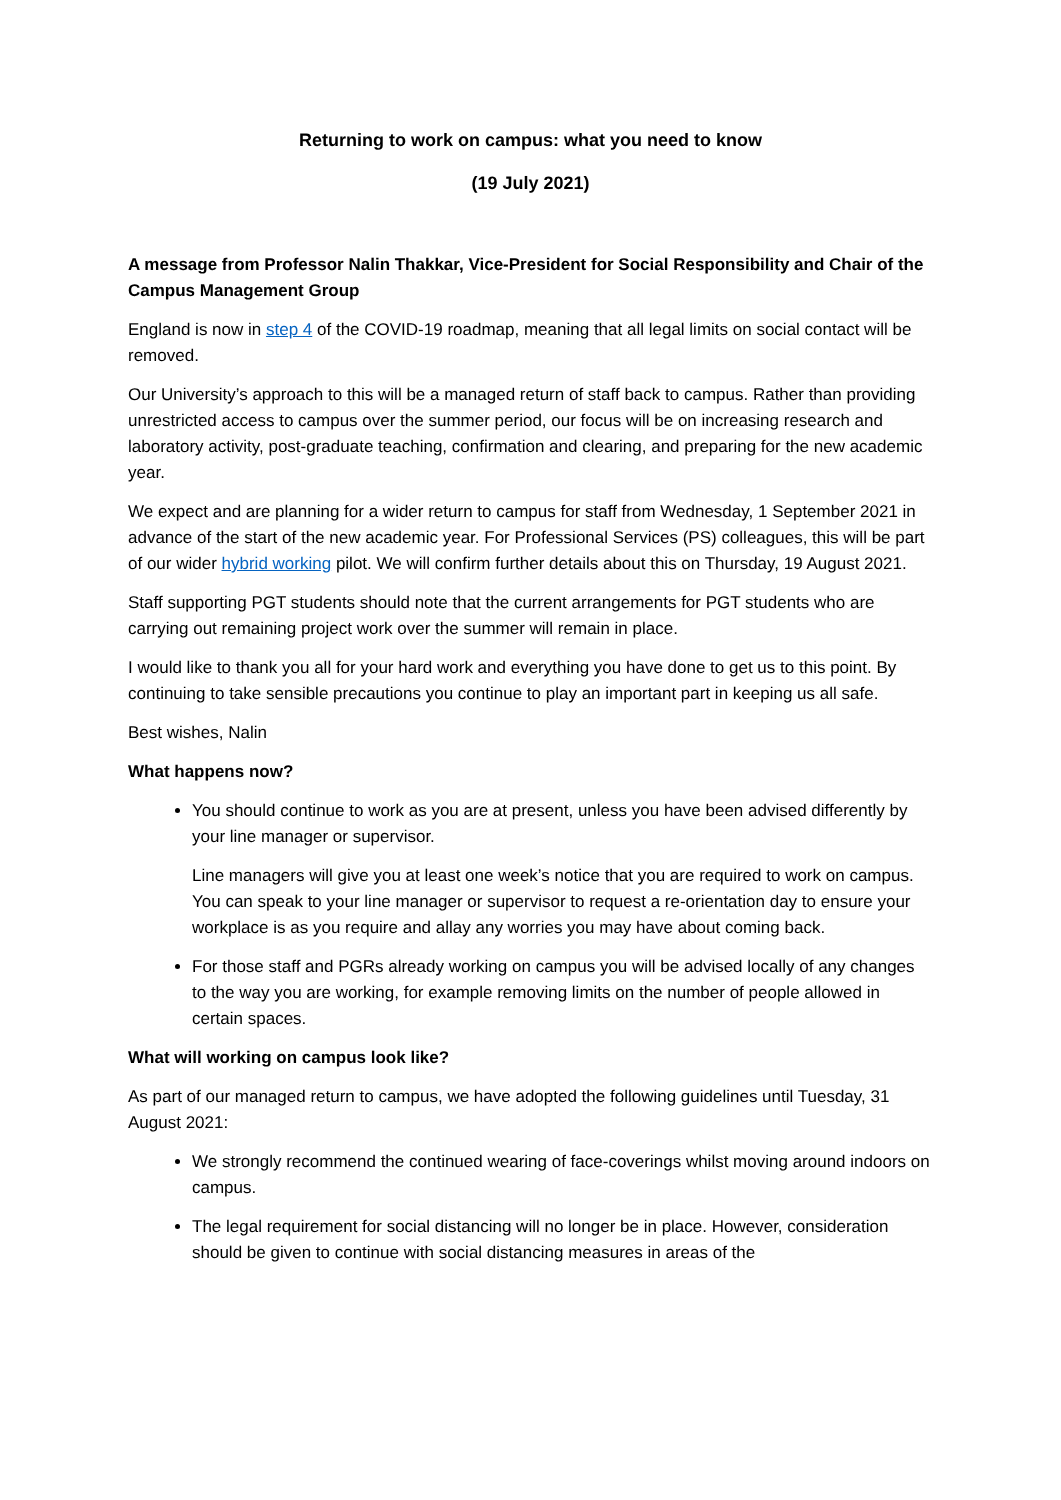Returning to work on campus: what you need to know
(19 July 2021)
A message from Professor Nalin Thakkar, Vice-President for Social Responsibility and Chair of the Campus Management Group
England is now in step 4 of the COVID-19 roadmap, meaning that all legal limits on social contact will be removed.
Our University’s approach to this will be a managed return of staff back to campus. Rather than providing unrestricted access to campus over the summer period, our focus will be on increasing research and laboratory activity, post-graduate teaching, confirmation and clearing, and preparing for the new academic year.
We expect and are planning for a wider return to campus for staff from Wednesday, 1 September 2021 in advance of the start of the new academic year. For Professional Services (PS) colleagues, this will be part of our wider hybrid working pilot. We will confirm further details about this on Thursday, 19 August 2021.
Staff supporting PGT students should note that the current arrangements for PGT students who are carrying out remaining project work over the summer will remain in place.
I would like to thank you all for your hard work and everything you have done to get us to this point. By continuing to take sensible precautions you continue to play an important part in keeping us all safe.
Best wishes, Nalin
What happens now?
You should continue to work as you are at present, unless you have been advised differently by your line manager or supervisor.
Line managers will give you at least one week’s notice that you are required to work on campus. You can speak to your line manager or supervisor to request a re-orientation day to ensure your workplace is as you require and allay any worries you may have about coming back.
For those staff and PGRs already working on campus you will be advised locally of any changes to the way you are working, for example removing limits on the number of people allowed in certain spaces.
What will working on campus look like?
As part of our managed return to campus, we have adopted the following guidelines until Tuesday, 31 August 2021:
We strongly recommend the continued wearing of face-coverings whilst moving around indoors on campus.
The legal requirement for social distancing will no longer be in place. However, consideration should be given to continue with social distancing measures in areas of the